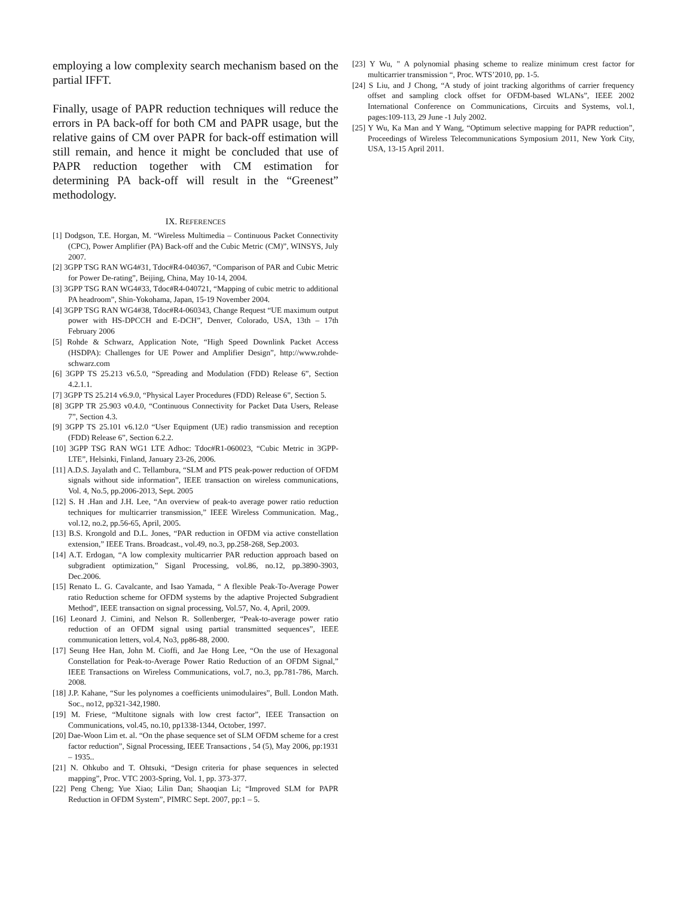employing a low complexity search mechanism based on the partial IFFT.
Finally, usage of PAPR reduction techniques will reduce the errors in PA back-off for both CM and PAPR usage, but the relative gains of CM over PAPR for back-off estimation will still remain, and hence it might be concluded that use of PAPR reduction together with CM estimation for determining PA back-off will result in the “Greenest” methodology.
IX. REFERENCES
[1] Dodgson, T.E. Horgan, M. “Wireless Multimedia – Continuous Packet Connectivity (CPC), Power Amplifier (PA) Back-off and the Cubic Metric (CM)”, WINSYS, July 2007.
[2] 3GPP TSG RAN WG4#31, Tdoc#R4-040367, “Comparison of PAR and Cubic Metric for Power De-rating”, Beijing, China, May 10-14, 2004.
[3] 3GPP TSG RAN WG4#33, Tdoc#R4-040721, “Mapping of cubic metric to additional PA headroom”, Shin-Yokohama, Japan, 15-19 November 2004.
[4] 3GPP TSG RAN WG4#38, Tdoc#R4-060343, Change Request “UE maximum output power with HS-DPCCH and E-DCH”, Denver, Colorado, USA, 13th – 17th February 2006
[5] Rohde & Schwarz, Application Note, “High Speed Downlink Packet Access (HSDPA): Challenges for UE Power and Amplifier Design”, http://www.rohde-schwarz.com
[6] 3GPP TS 25.213 v6.5.0, “Spreading and Modulation (FDD) Release 6”, Section 4.2.1.1.
[7] 3GPP TS 25.214 v6.9.0, “Physical Layer Procedures (FDD) Release 6”, Section 5.
[8] 3GPP TR 25.903 v0.4.0, “Continuous Connectivity for Packet Data Users, Release 7”, Section 4.3.
[9] 3GPP TS 25.101 v6.12.0 “User Equipment (UE) radio transmission and reception (FDD) Release 6”, Section 6.2.2.
[10] 3GPP TSG RAN WG1 LTE Adhoc: Tdoc#R1-060023, “Cubic Metric in 3GPP-LTE”, Helsinki, Finland, January 23-26, 2006.
[11] A.D.S. Jayalath and C. Tellambura, “SLM and PTS peak-power reduction of OFDM signals without side information”, IEEE transaction on wireless communications, Vol. 4, No.5, pp.2006-2013, Sept. 2005
[12] S. H .Han and J.H. Lee, “An overview of peak-to average power ratio reduction techniques for multicarrier transmission,” IEEE Wireless Communication. Mag., vol.12, no.2, pp.56-65, April, 2005.
[13] B.S. Krongold and D.L. Jones, “PAR reduction in OFDM via active constellation extension,” IEEE Trans. Broadcast., vol.49, no.3, pp.258-268, Sep.2003.
[14] A.T. Erdogan, “A low complexity multicarrier PAR reduction approach based on subgradient optimization,” Siganl Processing, vol.86, no.12, pp.3890-3903, Dec.2006.
[15] Renato L. G. Cavalcante, and Isao Yamada, “ A flexible Peak-To-Average Power ratio Reduction scheme for OFDM systems by the adaptive Projected Subgradient Method”, IEEE transaction on signal processing, Vol.57, No. 4, April, 2009.
[16] Leonard J. Cimini, and Nelson R. Sollenberger, “Peak-to-average power ratio reduction of an OFDM signal using partial transmitted sequences”, IEEE communication letters, vol.4, No3, pp86-88, 2000.
[17] Seung Hee Han, John M. Cioffi, and Jae Hong Lee, “On the use of Hexagonal Constellation for Peak-to-Average Power Ratio Reduction of an OFDM Signal,” IEEE Transactions on Wireless Communications, vol.7, no.3, pp.781-786, March. 2008.
[18] J.P. Kahane, “Sur les polynomes a coefficients unimodulaires”, Bull. London Math. Soc., no12, pp321-342,1980.
[19] M. Friese, “Multitone signals with low crest factor”, IEEE Transaction on Communications, vol.45, no.10, pp1338-1344, October, 1997.
[20] Dae-Woon Lim et. al. “On the phase sequence set of SLM OFDM scheme for a crest factor reduction”, Signal Processing, IEEE Transactions , 54 (5), May 2006, pp:1931 – 1935..
[21] N. Ohkubo and T. Ohtsuki, “Design criteria for phase sequences in selected mapping”, Proc. VTC 2003-Spring, Vol. 1, pp. 373-377.
[22] Peng Cheng; Yue Xiao; Lilin Dan; Shaoqian Li; “Improved SLM for PAPR Reduction in OFDM System”, PIMRC Sept. 2007, pp:1 – 5.
[23] Y Wu, " A polynomial phasing scheme to realize minimum crest factor for multicarrier transmission “, Proc. WTS’2010, pp. 1-5.
[24] S Liu, and J Chong, “A study of joint tracking algorithms of carrier frequency offset and sampling clock offset for OFDM-based WLANs”, IEEE 2002 International Conference on Communications, Circuits and Systems, vol.1, pages:109-113, 29 June -1 July 2002.
[25] Y Wu, Ka Man and Y Wang, “Optimum selective mapping for PAPR reduction”, Proceedings of Wireless Telecommunications Symposium 2011, New York City, USA, 13-15 April 2011.